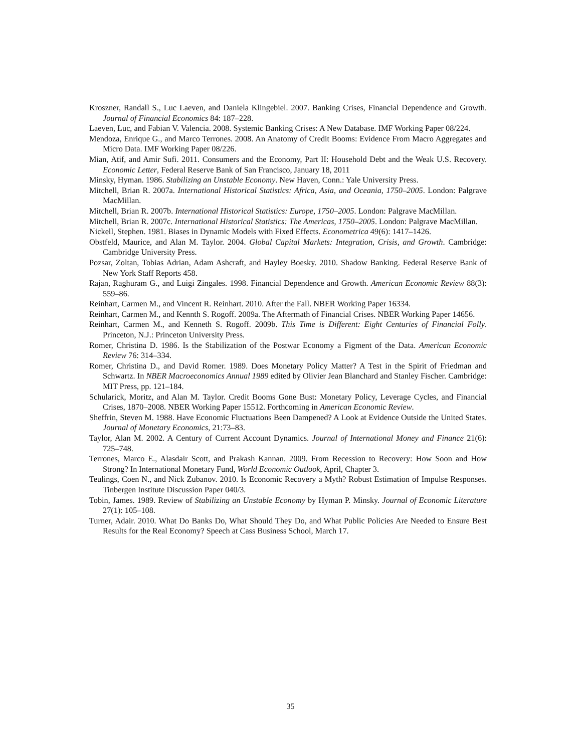Kroszner, Randall S., Luc Laeven, and Daniela Klingebiel. 2007. Banking Crises, Financial Dependence and Growth. Journal of Financial Economics 84: 187–228.
Laeven, Luc, and Fabian V. Valencia. 2008. Systemic Banking Crises: A New Database. IMF Working Paper 08/224.
Mendoza, Enrique G., and Marco Terrones. 2008. An Anatomy of Credit Booms: Evidence From Macro Aggregates and Micro Data. IMF Working Paper 08/226.
Mian, Atif, and Amir Sufi. 2011. Consumers and the Economy, Part II: Household Debt and the Weak U.S. Recovery. Economic Letter, Federal Reserve Bank of San Francisco, January 18, 2011
Minsky, Hyman. 1986. Stabilizing an Unstable Economy. New Haven, Conn.: Yale University Press.
Mitchell, Brian R. 2007a. International Historical Statistics: Africa, Asia, and Oceania, 1750–2005. London: Palgrave MacMillan.
Mitchell, Brian R. 2007b. International Historical Statistics: Europe, 1750–2005. London: Palgrave MacMillan.
Mitchell, Brian R. 2007c. International Historical Statistics: The Americas, 1750–2005. London: Palgrave MacMillan.
Nickell, Stephen. 1981. Biases in Dynamic Models with Fixed Effects. Econometrica 49(6): 1417–1426.
Obstfeld, Maurice, and Alan M. Taylor. 2004. Global Capital Markets: Integration, Crisis, and Growth. Cambridge: Cambridge University Press.
Pozsar, Zoltan, Tobias Adrian, Adam Ashcraft, and Hayley Boesky. 2010. Shadow Banking. Federal Reserve Bank of New York Staff Reports 458.
Rajan, Raghuram G., and Luigi Zingales. 1998. Financial Dependence and Growth. American Economic Review 88(3): 559–86.
Reinhart, Carmen M., and Vincent R. Reinhart. 2010. After the Fall. NBER Working Paper 16334.
Reinhart, Carmen M., and Kennth S. Rogoff. 2009a. The Aftermath of Financial Crises. NBER Working Paper 14656.
Reinhart, Carmen M., and Kenneth S. Rogoff. 2009b. This Time is Different: Eight Centuries of Financial Folly. Princeton, N.J.: Princeton University Press.
Romer, Christina D. 1986. Is the Stabilization of the Postwar Economy a Figment of the Data. American Economic Review 76: 314–334.
Romer, Christina D., and David Romer. 1989. Does Monetary Policy Matter? A Test in the Spirit of Friedman and Schwartz. In NBER Macroeconomics Annual 1989 edited by Olivier Jean Blanchard and Stanley Fischer. Cambridge: MIT Press, pp. 121–184.
Schularick, Moritz, and Alan M. Taylor. Credit Booms Gone Bust: Monetary Policy, Leverage Cycles, and Financial Crises, 1870–2008. NBER Working Paper 15512. Forthcoming in American Economic Review.
Sheffrin, Steven M. 1988. Have Economic Fluctuations Been Dampened? A Look at Evidence Outside the United States. Journal of Monetary Economics, 21:73–83.
Taylor, Alan M. 2002. A Century of Current Account Dynamics. Journal of International Money and Finance 21(6): 725–748.
Terrones, Marco E., Alasdair Scott, and Prakash Kannan. 2009. From Recession to Recovery: How Soon and How Strong? In International Monetary Fund, World Economic Outlook, April, Chapter 3.
Teulings, Coen N., and Nick Zubanov. 2010. Is Economic Recovery a Myth? Robust Estimation of Impulse Responses. Tinbergen Institute Discussion Paper 040/3.
Tobin, James. 1989. Review of Stabilizing an Unstable Economy by Hyman P. Minsky. Journal of Economic Literature 27(1): 105–108.
Turner, Adair. 2010. What Do Banks Do, What Should They Do, and What Public Policies Are Needed to Ensure Best Results for the Real Economy? Speech at Cass Business School, March 17.
35